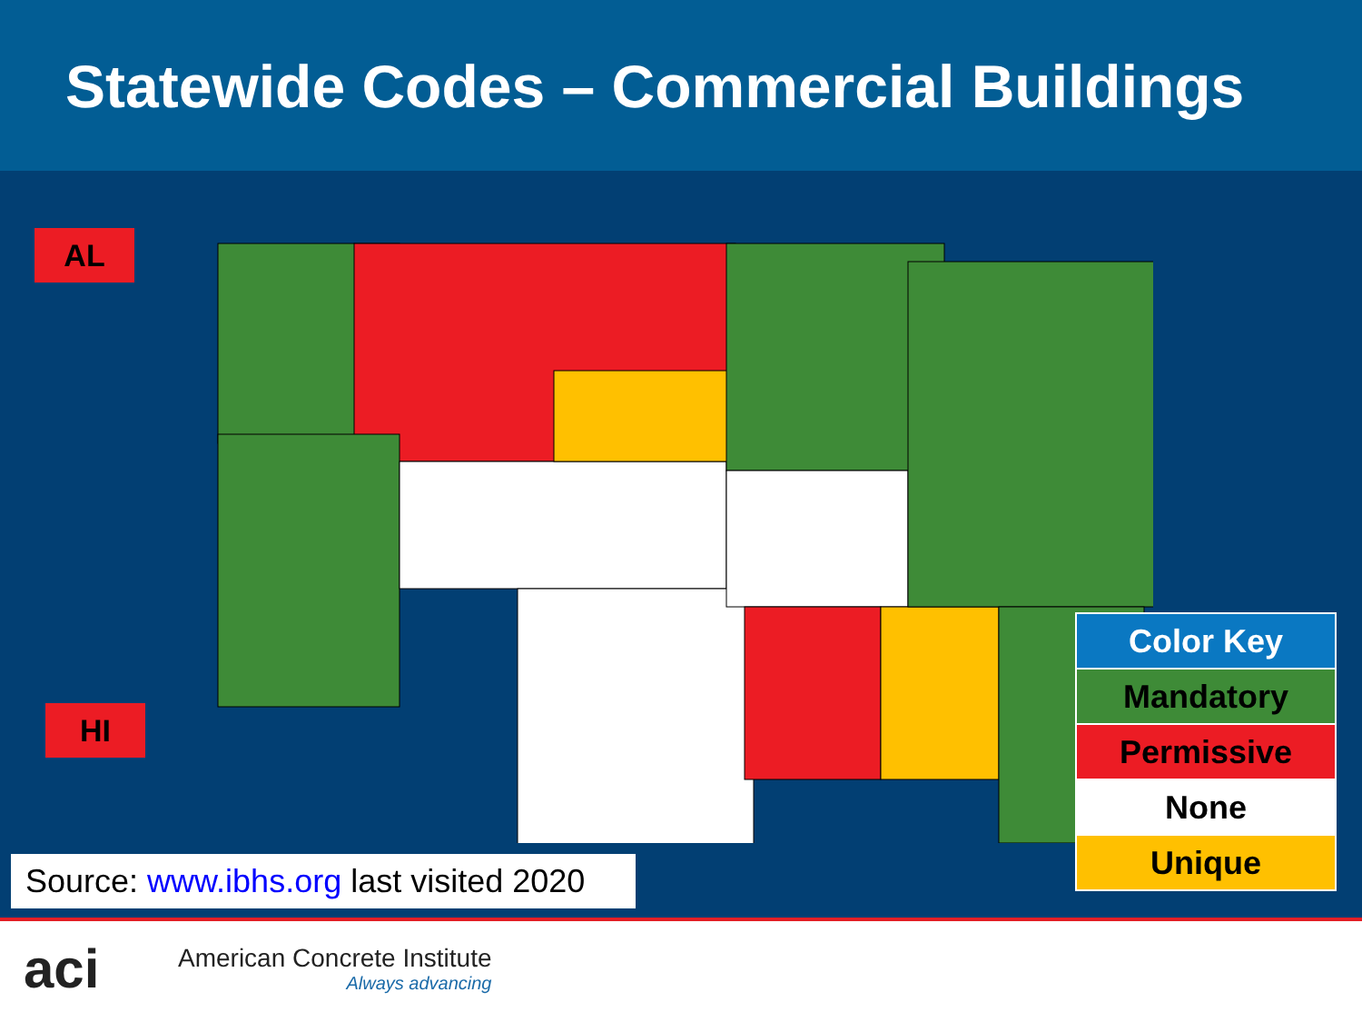Statewide Codes – Commercial Buildings
AL
HI
Source: www.ibhs.org last visited 2020
Color Key
Mandatory
Permissive
None
Unique
aci
American Concrete Institute
Always advancing